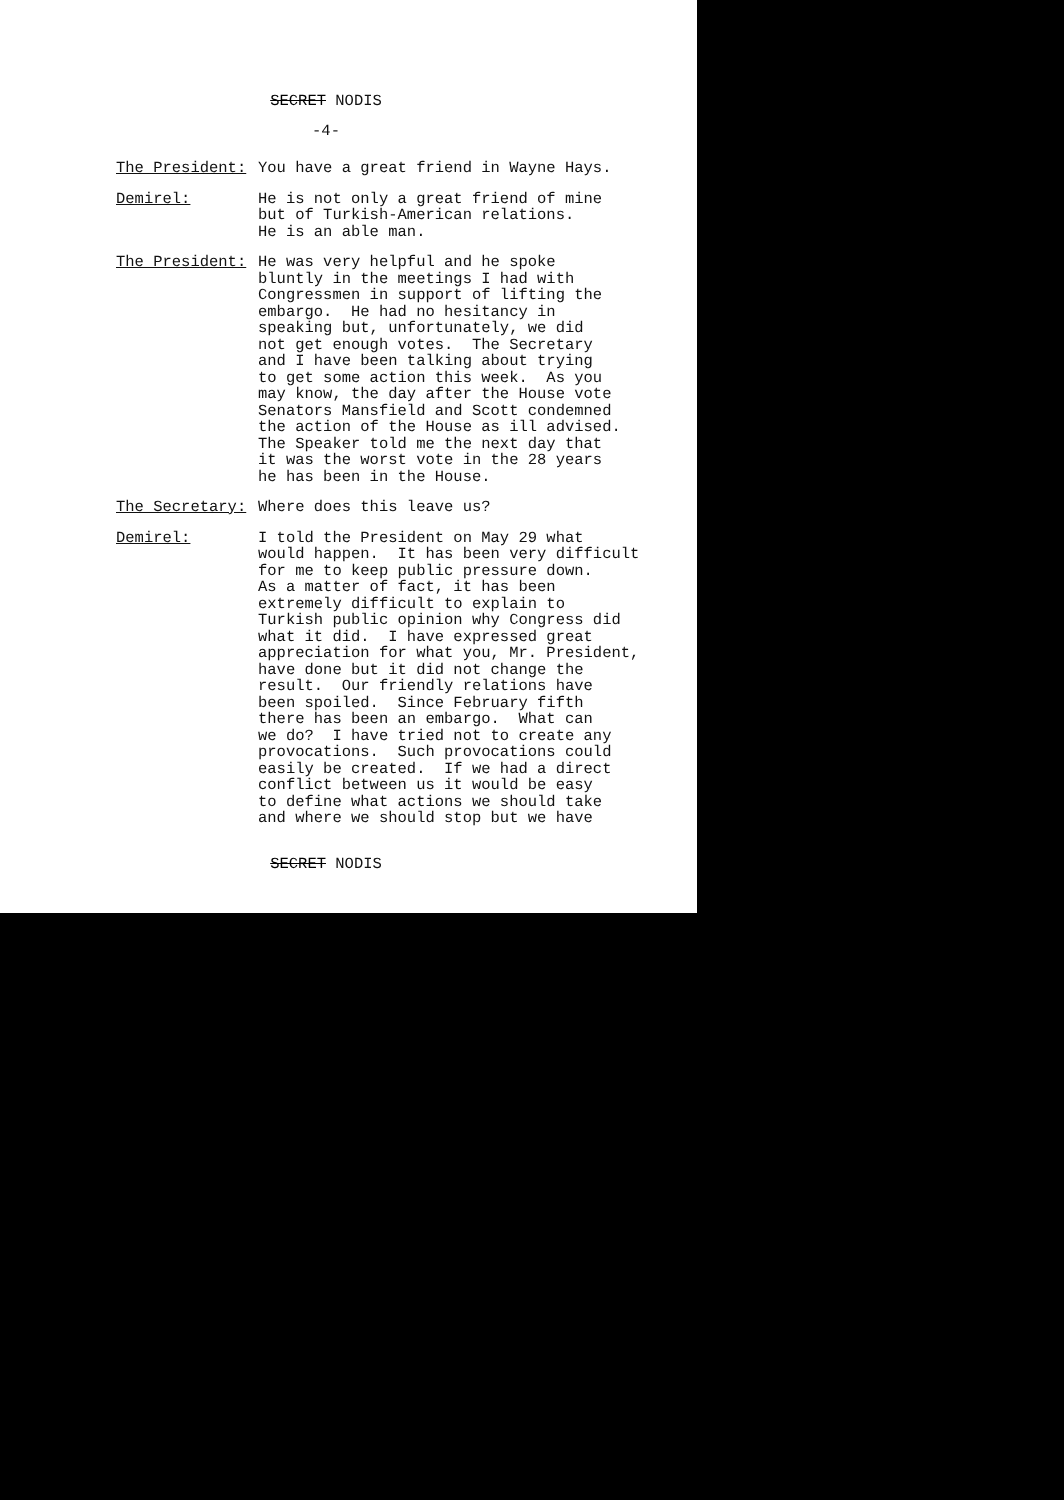SECRET NODIS
-4-
The President: You have a great friend in Wayne Hays.
Demirel: He is not only a great friend of mine but of Turkish-American relations. He is an able man.
The President: He was very helpful and he spoke bluntly in the meetings I had with Congressmen in support of lifting the embargo. He had no hesitancy in speaking but, unfortunately, we did not get enough votes. The Secretary and I have been talking about trying to get some action this week. As you may know, the day after the House vote Senators Mansfield and Scott condemned the action of the House as ill advised. The Speaker told me the next day that it was the worst vote in the 28 years he has been in the House.
The Secretary: Where does this leave us?
Demirel: I told the President on May 29 what would happen. It has been very difficult for me to keep public pressure down. As a matter of fact, it has been extremely difficult to explain to Turkish public opinion why Congress did what it did. I have expressed great appreciation for what you, Mr. President, have done but it did not change the result. Our friendly relations have been spoiled. Since February fifth there has been an embargo. What can we do? I have tried not to create any provocations. Such provocations could easily be created. If we had a direct conflict between us it would be easy to define what actions we should take and where we should stop but we have
SECRET NODIS